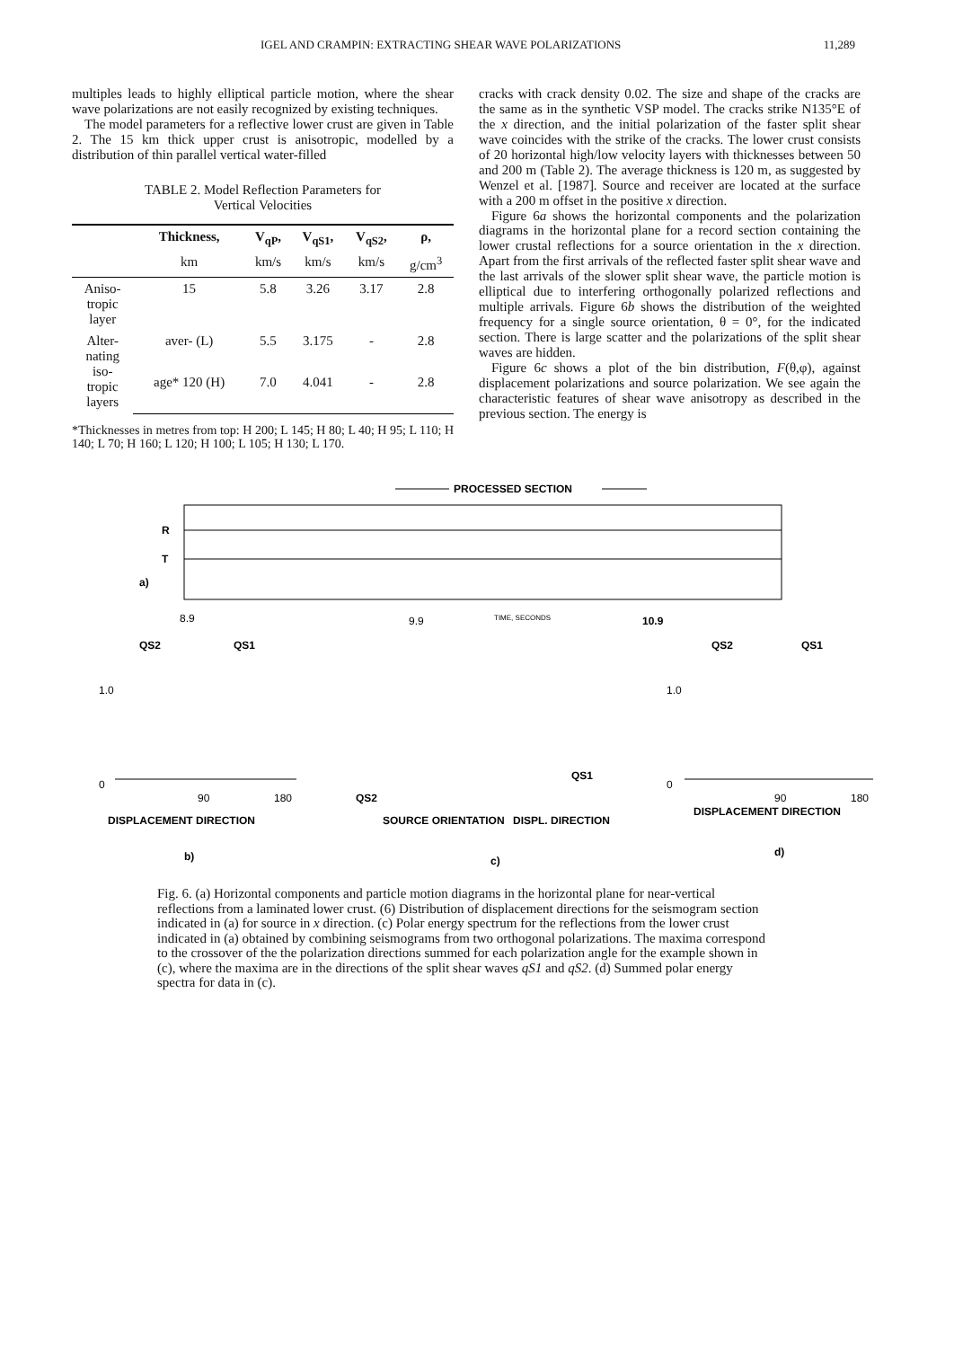IGEL AND CRAMPIN: EXTRACTING SHEAR WAVE POLARIZATIONS 11,289
multiples leads to highly elliptical particle motion, where the shear wave polarizations are not easily recognized by existing techniques.
The model parameters for a reflective lower crust are given in Table 2. The 15 km thick upper crust is anisotropic, modelled by a distribution of thin parallel vertical water-filled
TABLE 2. Model Reflection Parameters for
Vertical Velocities
| | Thickness, | V<sub>qP</sub>, | V<sub>qS1</sub>, | V<sub>qS2</sub>, | ρ, |
| --- | --- | --- | --- | --- | --- |
| | km | km/s | km/s | km/s | g/cm<sup>3</sup> |
| Aniso- tropic layer | 15 | 5.8 | 3.26 | 3.17 | 2.8 |
| Alter- nating iso- tropic layers | aver- (L) | 5.5 | 3.175 | - | 2.8 |
| | age* 120 (H) | 7.0 | 4.041 | - | 2.8 |
*Thicknesses in metres from top: H 200; L 145; H 80; L 40; H 95; L 110; H 140; L 70; H 160; L 120; H 100; L 105; H 130; L 170.
cracks with crack density 0.02. The size and shape of the cracks are the same as in the synthetic VSP model. The cracks strike N135°E of the x direction, and the initial polarization of the faster split shear wave coincides with the strike of the cracks. The lower crust consists of 20 horizontal high/low velocity layers with thicknesses between 50 and 200 m (Table 2). The average thickness is 120 m, as suggested by Wenzel et al. [1987]. Source and receiver are located at the surface with a 200 m offset in the positive x direction.
Figure 6a shows the horizontal components and the polarization diagrams in the horizontal plane for a record section containing the lower crustal reflections for a source orientation in the x direction. Apart from the first arrivals of the reflected faster split shear wave and the last arrivals of the slower split shear wave, the particle motion is elliptical due to interfering orthogonally polarized reflections and multiple arrivals. Figure 6b shows the distribution of the weighted frequency for a single source orientation, θ = 0°, for the indicated section. There is large scatter and the polarizations of the split shear waves are hidden.
Figure 6c shows a plot of the bin distribution, F(θ,φ), against displacement polarizations and source polarization. We see again the characteristic features of shear wave anisotropy as described in the previous section. The energy is
PROCESSED SECTION
R
T
a)
8.9
9.9
TIME, SECONDS
10.9
QS2
QS1
1.0
0
90
180
DISPLACEMENT DIRECTION
b)
QS2
QS1
SOURCE ORIENTATION
DISPL. DIRECTION
c)
QS2
QS1
1.0
0
90
180
DISPLACEMENT DIRECTION
d)
Fig. 6. (a) Horizontal components and particle motion diagrams in the horizontal plane for near-vertical reflections from a laminated lower crust. (6) Distribution of displacement directions for the seismogram section indicated in (a) for source in x direction. (c) Polar energy spectrum for the reflections from the lower crust indicated in (a) obtained by combining seismograms from two orthogonal polarizations. The maxima correspond to the crossover of the the polarization directions summed for each polarization angle for the example shown in (c), where the maxima are in the directions of the split shear waves qS1 and qS2. (d) Summed polar energy spectra for data in (c).